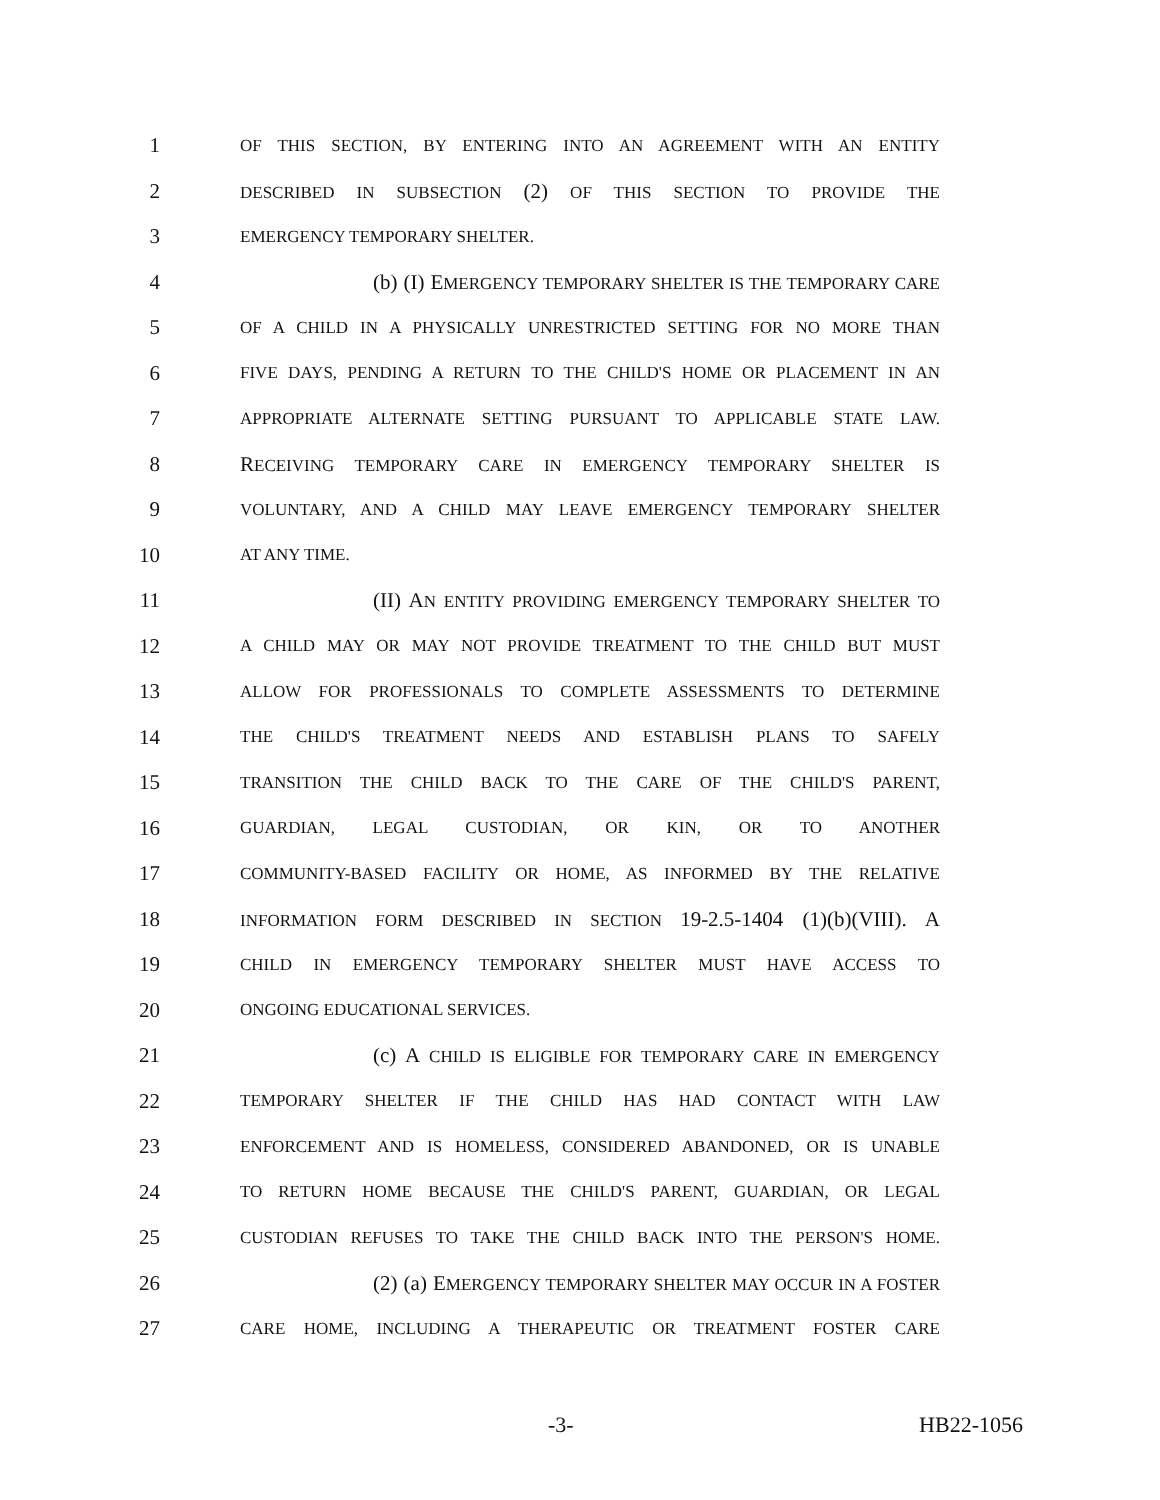1 OF THIS SECTION, BY ENTERING INTO AN AGREEMENT WITH AN ENTITY
2 DESCRIBED IN SUBSECTION (2) OF THIS SECTION TO PROVIDE THE
3 EMERGENCY TEMPORARY SHELTER.
4 (b) (I) EMERGENCY TEMPORARY SHELTER IS THE TEMPORARY CARE
5 OF A CHILD IN A PHYSICALLY UNRESTRICTED SETTING FOR NO MORE THAN
6 FIVE DAYS, PENDING A RETURN TO THE CHILD'S HOME OR PLACEMENT IN AN
7 APPROPRIATE ALTERNATE SETTING PURSUANT TO APPLICABLE STATE LAW.
8 RECEIVING TEMPORARY CARE IN EMERGENCY TEMPORARY SHELTER IS
9 VOLUNTARY, AND A CHILD MAY LEAVE EMERGENCY TEMPORARY SHELTER
10 AT ANY TIME.
11 (II) AN ENTITY PROVIDING EMERGENCY TEMPORARY SHELTER TO
12 A CHILD MAY OR MAY NOT PROVIDE TREATMENT TO THE CHILD BUT MUST
13 ALLOW FOR PROFESSIONALS TO COMPLETE ASSESSMENTS TO DETERMINE
14 THE CHILD'S TREATMENT NEEDS AND ESTABLISH PLANS TO SAFELY
15 TRANSITION THE CHILD BACK TO THE CARE OF THE CHILD'S PARENT,
16 GUARDIAN, LEGAL CUSTODIAN, OR KIN, OR TO ANOTHER
17 COMMUNITY-BASED FACILITY OR HOME, AS INFORMED BY THE RELATIVE
18 INFORMATION FORM DESCRIBED IN SECTION 19-2.5-1404 (1)(b)(VIII). A
19 CHILD IN EMERGENCY TEMPORARY SHELTER MUST HAVE ACCESS TO
20 ONGOING EDUCATIONAL SERVICES.
21 (c) A CHILD IS ELIGIBLE FOR TEMPORARY CARE IN EMERGENCY
22 TEMPORARY SHELTER IF THE CHILD HAS HAD CONTACT WITH LAW
23 ENFORCEMENT AND IS HOMELESS, CONSIDERED ABANDONED, OR IS UNABLE
24 TO RETURN HOME BECAUSE THE CHILD'S PARENT, GUARDIAN, OR LEGAL
25 CUSTODIAN REFUSES TO TAKE THE CHILD BACK INTO THE PERSON'S HOME.
26 (2) (a) EMERGENCY TEMPORARY SHELTER MAY OCCUR IN A FOSTER
27 CARE HOME, INCLUDING A THERAPEUTIC OR TREATMENT FOSTER CARE
-3- HB22-1056